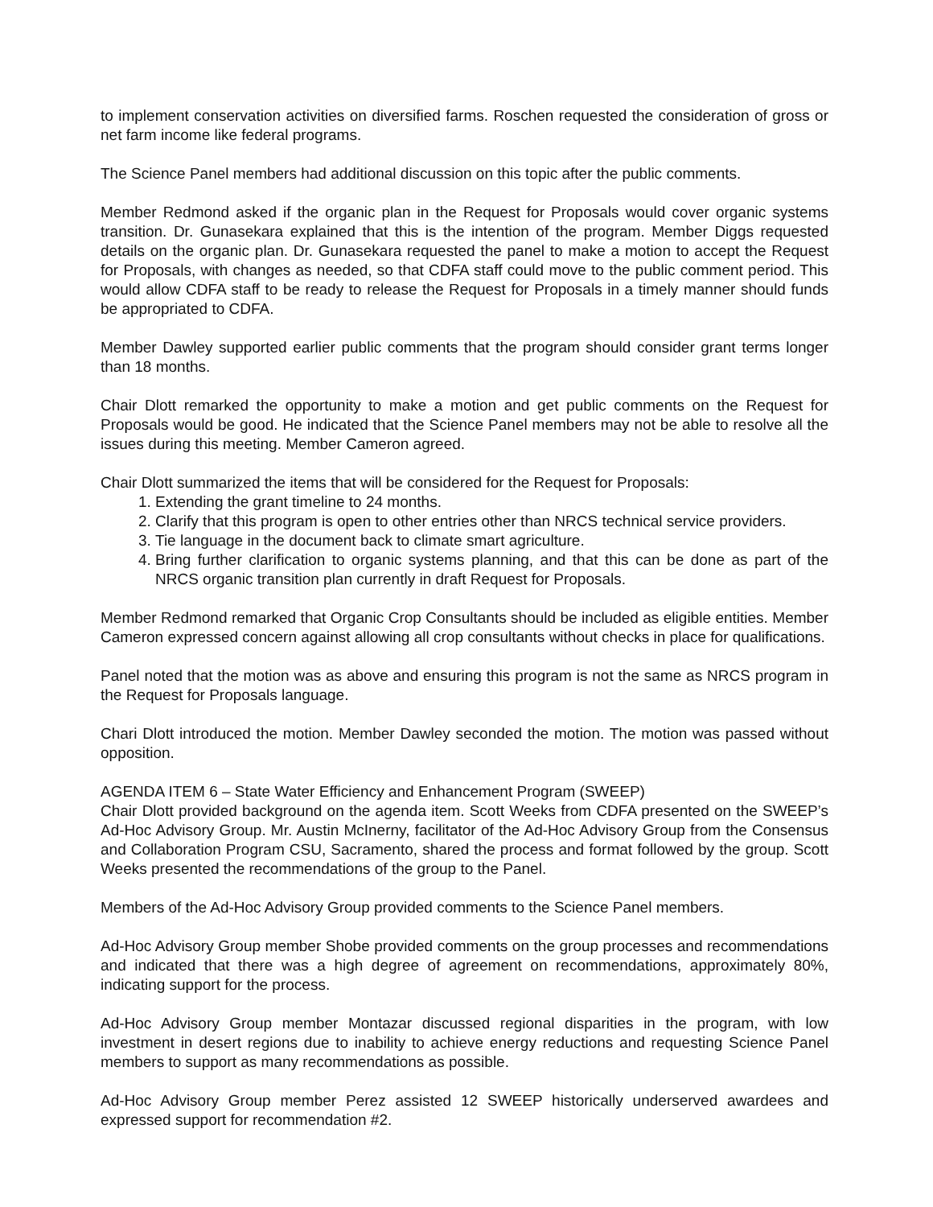to implement conservation activities on diversified farms. Roschen requested the consideration of gross or net farm income like federal programs.
The Science Panel members had additional discussion on this topic after the public comments.
Member Redmond asked if the organic plan in the Request for Proposals would cover organic systems transition. Dr. Gunasekara explained that this is the intention of the program. Member Diggs requested details on the organic plan. Dr. Gunasekara requested the panel to make a motion to accept the Request for Proposals, with changes as needed, so that CDFA staff could move to the public comment period. This would allow CDFA staff to be ready to release the Request for Proposals in a timely manner should funds be appropriated to CDFA.
Member Dawley supported earlier public comments that the program should consider grant terms longer than 18 months.
Chair Dlott remarked the opportunity to make a motion and get public comments on the Request for Proposals would be good. He indicated that the Science Panel members may not be able to resolve all the issues during this meeting. Member Cameron agreed.
Chair Dlott summarized the items that will be considered for the Request for Proposals:
1. Extending the grant timeline to 24 months.
2. Clarify that this program is open to other entries other than NRCS technical service providers.
3. Tie language in the document back to climate smart agriculture.
4. Bring further clarification to organic systems planning, and that this can be done as part of the NRCS organic transition plan currently in draft Request for Proposals.
Member Redmond remarked that Organic Crop Consultants should be included as eligible entities. Member Cameron expressed concern against allowing all crop consultants without checks in place for qualifications.
Panel noted that the motion was as above and ensuring this program is not the same as NRCS program in the Request for Proposals language.
Chari Dlott introduced the motion. Member Dawley seconded the motion. The motion was passed without opposition.
AGENDA ITEM 6 – State Water Efficiency and Enhancement Program (SWEEP)
Chair Dlott provided background on the agenda item. Scott Weeks from CDFA presented on the SWEEP’s Ad-Hoc Advisory Group. Mr. Austin McInerny, facilitator of the Ad-Hoc Advisory Group from the Consensus and Collaboration Program CSU, Sacramento, shared the process and format followed by the group. Scott Weeks presented the recommendations of the group to the Panel.
Members of the Ad-Hoc Advisory Group provided comments to the Science Panel members.
Ad-Hoc Advisory Group member Shobe provided comments on the group processes and recommendations and indicated that there was a high degree of agreement on recommendations, approximately 80%, indicating support for the process.
Ad-Hoc Advisory Group member Montazar discussed regional disparities in the program, with low investment in desert regions due to inability to achieve energy reductions and requesting Science Panel members to support as many recommendations as possible.
Ad-Hoc Advisory Group member Perez assisted 12 SWEEP historically underserved awardees and expressed support for recommendation #2.